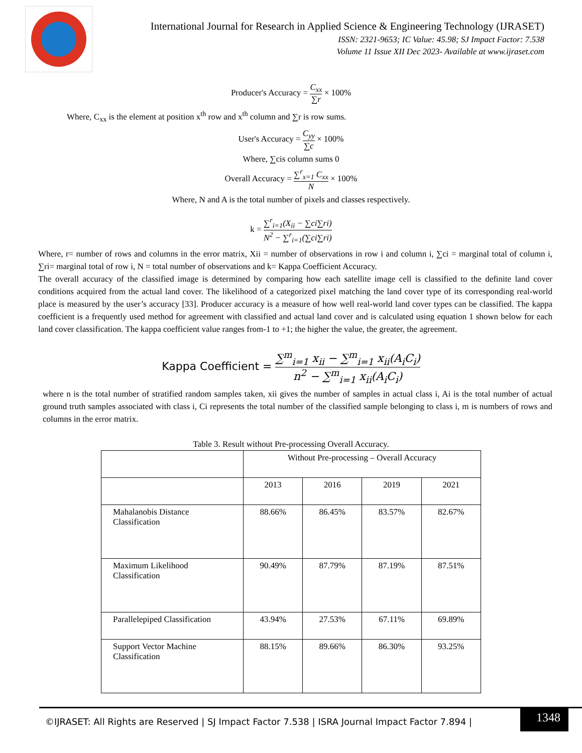International Journal for Research in Applied Science & Engineering Technology (IJRASET)
ISSN: 2321-9653; IC Value: 45.98; SJ Impact Factor: 7.538
Volume 11 Issue XII Dec 2023- Available at www.ijraset.com
Producer's Accuracy = C<sub>xx</sub> ∑r × 100%
Where, C<sub>xx</sub> is the element at position x<sup>th</sup> row and x<sup>th</sup> column and ∑r is row sums.
User's Accuracy = C<sub>yy</sub> ∑c × 100%
Where, ∑cis column sums 0
Overall Accuracy = ∑<sup>r</sup><sub>x=1</sub> C<sub>xx</sub> N × 100%
Where, N and A is the total number of pixels and classes respectively.
k = ∑<sup>r</sup><sub>i=1</sub>(X<sub>ii</sub> − ∑ci∑ri) N<sup>2</sup> − ∑<sup>r</sup><sub>i=1</sub>(∑ci∑ri)
Where, r= number of rows and columns in the error matrix, Xii = number of observations in row i and column i, ∑ci = marginal total of column i, ∑ri= marginal total of row i, N = total number of observations and k= Kappa Coefficient Accuracy.
The overall accuracy of the classified image is determined by comparing how each satellite image cell is classified to the definite land cover conditions acquired from the actual land cover. The likelihood of a categorized pixel matching the land cover type of its corresponding real-world place is measured by the user’s accuracy [33]. Producer accuracy is a measure of how well real-world land cover types can be classified. The kappa coefficient is a frequently used method for agreement with classified and actual land cover and is calculated using equation 1 shown below for each land cover classification. The kappa coefficient value ranges from-1 to +1; the higher the value, the greater, the agreement.
Kappa Coefficient = ∑<sup>m</sup><sub>i=1</sub> x<sub>ii</sub> − ∑<sup>m</sup><sub>i=1</sub> x<sub>ii</sub>(A<sub>i</sub>C<sub>i</sub>) n<sup>2</sup> − ∑<sup>m</sup><sub>i=1</sub> x<sub>ii</sub>(A<sub>i</sub>C<sub>i</sub>)
where n is the total number of stratified random samples taken, xii gives the number of samples in actual class i, Ai is the total number of actual ground truth samples associated with class i, Ci represents the total number of the classified sample belonging to class i, m is numbers of rows and columns in the error matrix.
Table 3. Result without Pre-processing Overall Accuracy.
| | Without Pre-processing – Overall Accuracy | | | |
| | 2013 | 2016 | 2019 | 2021 |
| Mahalanobis Distance Classification | 88.66% | 86.45% | 83.57% | 82.67% |
| Maximum Likelihood Classification | 90.49% | 87.79% | 87.19% | 87.51% |
| Parallelepiped Classification | 43.94% | 27.53% | 67.11% | 69.89% |
| Support Vector Machine Classification | 88.15% | 89.66% | 86.30% | 93.25% |
©IJRASET: All Rights are Reserved | SJ Impact Factor 7.538 | ISRA Journal Impact Factor 7.894 |
1348